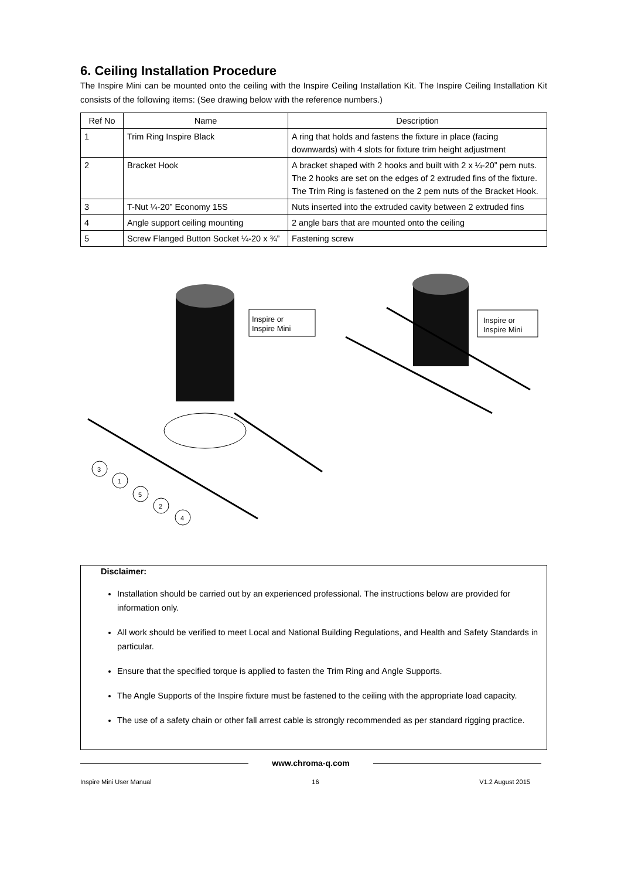6. Ceiling Installation Procedure
The Inspire Mini can be mounted onto the ceiling with the Inspire Ceiling Installation Kit. The Inspire Ceiling Installation Kit consists of the following items: (See drawing below with the reference numbers.)
| Ref No | Name | Description |
| --- | --- | --- |
| 1 | Trim Ring Inspire Black | A ring that holds and fastens the fixture in place (facing downwards) with 4 slots for fixture trim height adjustment |
| 2 | Bracket Hook | A bracket shaped with 2 hooks and built with 2 x ¼-20” pem nuts. The 2 hooks are set on the edges of 2 extruded fins of the fixture. The Trim Ring is fastened on the 2 pem nuts of the Bracket Hook. |
| 3 | T-Nut ¼-20” Economy 15S | Nuts inserted into the extruded cavity between 2 extruded fins |
| 4 | Angle support ceiling mounting | 2 angle bars that are mounted onto the ceiling |
| 5 | Screw Flanged Button Socket ¼-20 x ¾” | Fastening screw |
3
1
5
2
4
Inspire or
Inspire Mini
Inspire or
Inspire Mini
Disclaimer:
Installation should be carried out by an experienced professional. The instructions below are provided for information only.
All work should be verified to meet Local and National Building Regulations, and Health and Safety Standards in particular.
Ensure that the specified torque is applied to fasten the Trim Ring and Angle Supports.
The Angle Supports of the Inspire fixture must be fastened to the ceiling with the appropriate load capacity.
The use of a safety chain or other fall arrest cable is strongly recommended as per standard rigging practice.
www.chroma-q.com
Inspire Mini User Manual 16 V1.2 August 2015